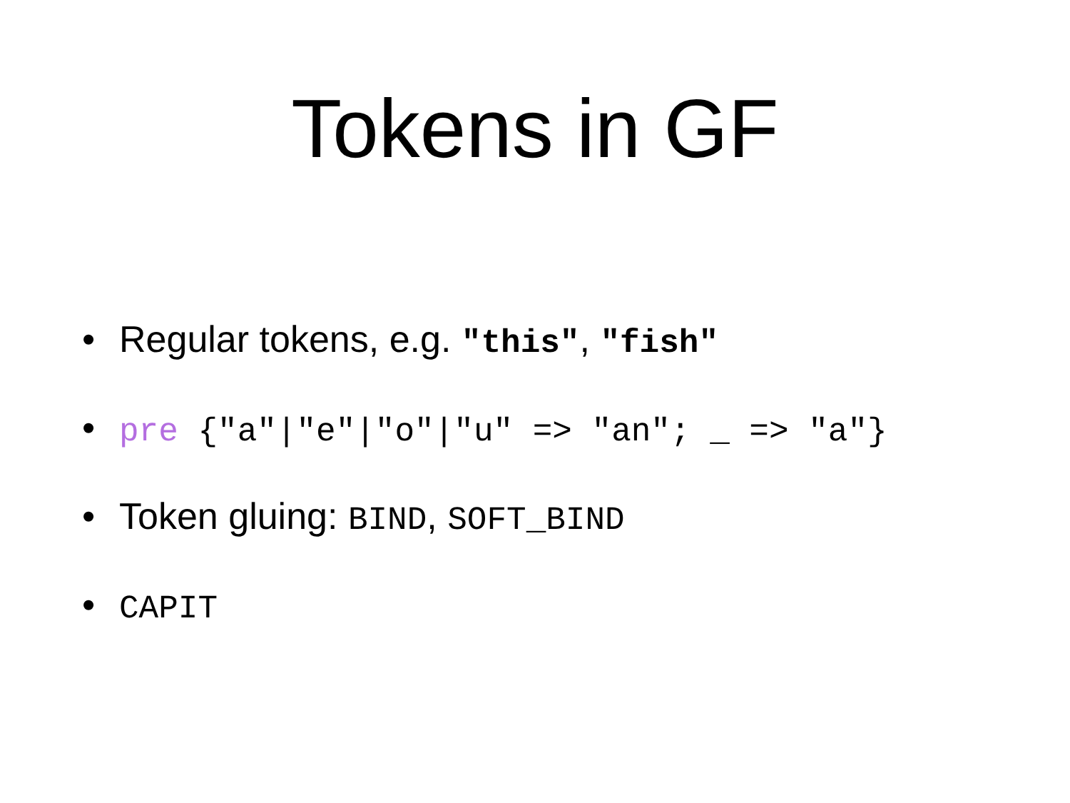Tokens in GF
• Regular tokens, e.g. "this", "fish"
• pre {"a"|"e"|"o"|"u" => "an"; _ => "a"}
• Token gluing: BIND, SOFT_BIND
• CAPIT